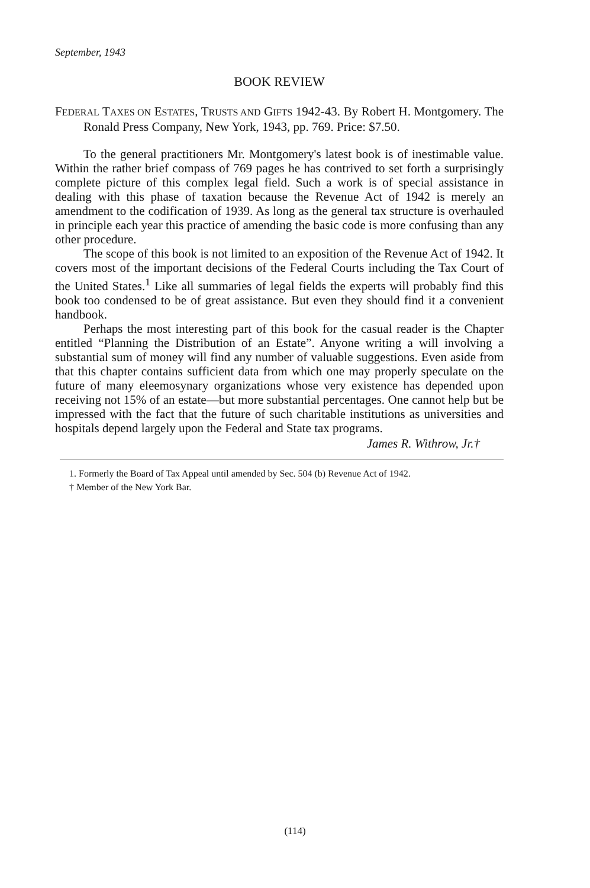September, 1943
BOOK REVIEW
FEDERAL TAXES ON ESTATES, TRUSTS AND GIFTS 1942-43. By Robert H. Montgomery. The Ronald Press Company, New York, 1943, pp. 769. Price: $7.50.
To the general practitioners Mr. Montgomery's latest book is of inestimable value. Within the rather brief compass of 769 pages he has contrived to set forth a surprisingly complete picture of this complex legal field. Such a work is of special assistance in dealing with this phase of taxation because the Revenue Act of 1942 is merely an amendment to the codification of 1939. As long as the general tax structure is overhauled in principle each year this practice of amending the basic code is more confusing than any other procedure.
The scope of this book is not limited to an exposition of the Revenue Act of 1942. It covers most of the important decisions of the Federal Courts including the Tax Court of the United States.<sup>1</sup> Like all summaries of legal fields the experts will probably find this book too condensed to be of great assistance. But even they should find it a convenient handbook.
Perhaps the most interesting part of this book for the casual reader is the Chapter entitled “Planning the Distribution of an Estate”. Anyone writing a will involving a substantial sum of money will find any number of valuable suggestions. Even aside from that this chapter contains sufficient data from which one may properly speculate on the future of many eleemosynary organizations whose very existence has depended upon receiving not 15% of an estate—but more substantial percentages. One cannot help but be impressed with the fact that the future of such charitable institutions as universities and hospitals depend largely upon the Federal and State tax programs.
James R. Withrow, Jr.†
1. Formerly the Board of Tax Appeal until amended by Sec. 504 (b) Revenue Act of 1942.
† Member of the New York Bar.
(114)